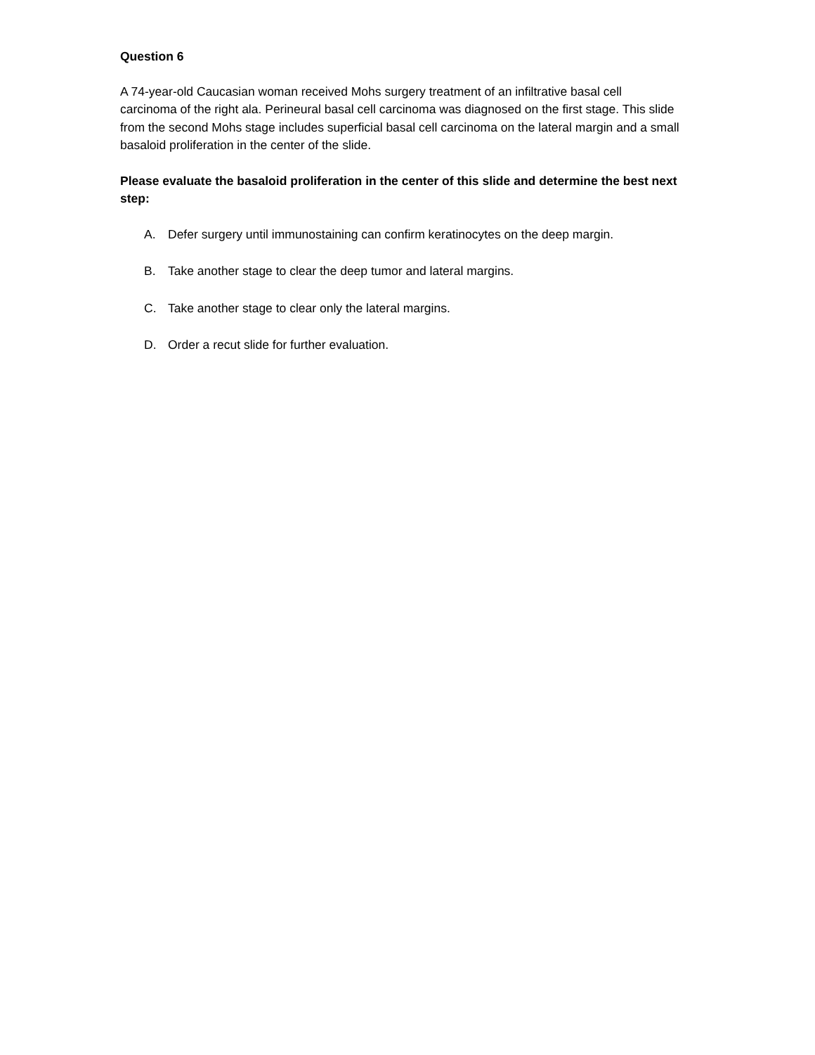Question 6
A 74-year-old Caucasian woman received Mohs surgery treatment of an infiltrative basal cell carcinoma of the right ala. Perineural basal cell carcinoma was diagnosed on the first stage. This slide from the second Mohs stage includes superficial basal cell carcinoma on the lateral margin and a small basaloid proliferation in the center of the slide.
Please evaluate the basaloid proliferation in the center of this slide and determine the best next step:
A. Defer surgery until immunostaining can confirm keratinocytes on the deep margin.
B. Take another stage to clear the deep tumor and lateral margins.
C. Take another stage to clear only the lateral margins.
D. Order a recut slide for further evaluation.